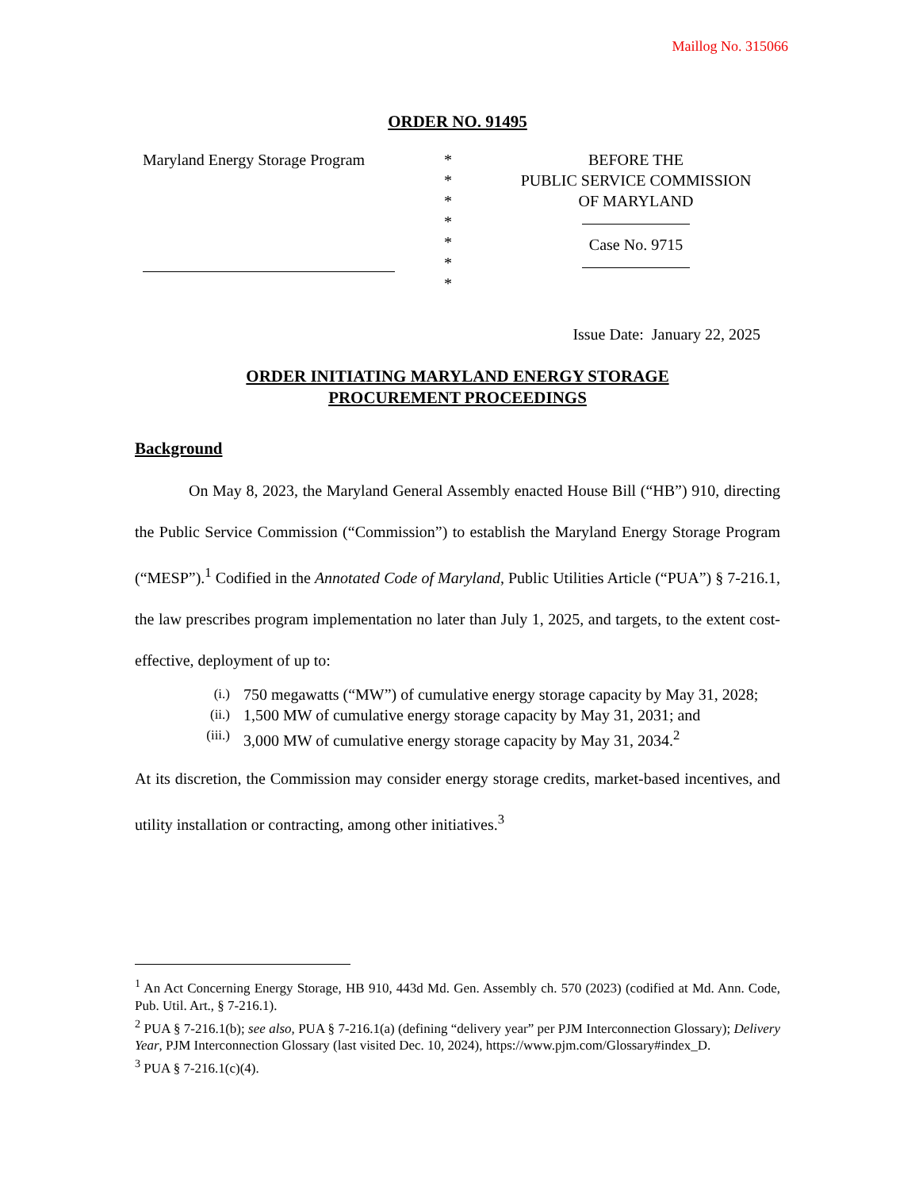Maillog No. 315066
ORDER NO. 91495
Maryland Energy Storage Program
*
*
*
*
*
*
*
BEFORE THE
PUBLIC SERVICE COMMISSION
OF MARYLAND
Case No. 9715
Issue Date: January 22, 2025
ORDER INITIATING MARYLAND ENERGY STORAGE
PROCUREMENT PROCEEDINGS
Background
On May 8, 2023, the Maryland General Assembly enacted House Bill (“HB”) 910, directing the Public Service Commission (“Commission”) to establish the Maryland Energy Storage Program (“MESP”).<sup>1</sup> Codified in the Annotated Code of Maryland, Public Utilities Article (“PUA”) § 7-216.1, the law prescribes program implementation no later than July 1, 2025, and targets, to the extent cost-effective, deployment of up to:
(i.) 750 megawatts (“MW”) of cumulative energy storage capacity by May 31, 2028;
(ii.) 1,500 MW of cumulative energy storage capacity by May 31, 2031; and
(iii.) 3,000 MW of cumulative energy storage capacity by May 31, 2034.<sup>2</sup>
At its discretion, the Commission may consider energy storage credits, market-based incentives, and utility installation or contracting, among other initiatives.<sup>3</sup>
<sup>1</sup> An Act Concerning Energy Storage, HB 910, 443d Md. Gen. Assembly ch. 570 (2023) (codified at Md. Ann. Code, Pub. Util. Art., § 7-216.1).
<sup>2</sup> PUA § 7-216.1(b); see also, PUA § 7-216.1(a) (defining “delivery year” per PJM Interconnection Glossary); Delivery Year, PJM Interconnection Glossary (last visited Dec. 10, 2024), https://www.pjm.com/Glossary#index_D.
<sup>3</sup> PUA § 7-216.1(c)(4).